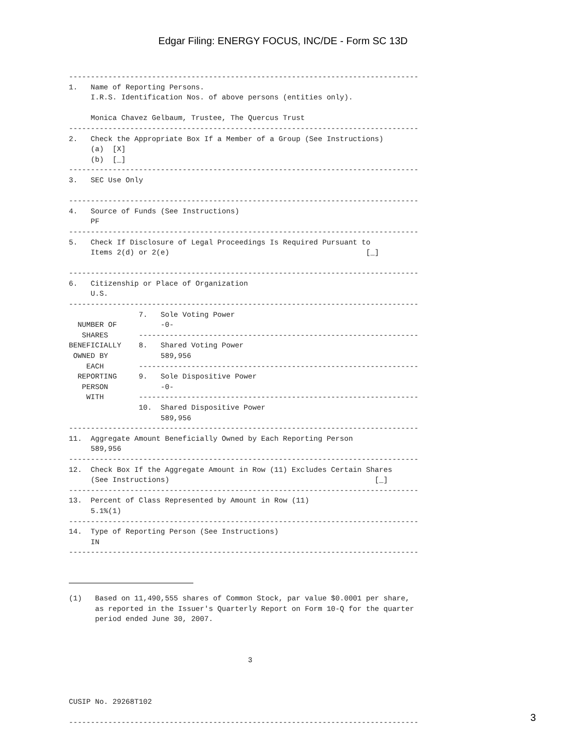Edgar Filing: ENERGY FOCUS, INC/DE - Form SC 13D
--------------------------------------------------------------------------------
1.   Name of Reporting Persons.
     I.R.S. Identification Nos. of above persons (entities only).

     Monica Chavez Gelbaum, Trustee, The Quercus Trust
--------------------------------------------------------------------------------
2.   Check the Appropriate Box If a Member of a Group (See Instructions)
     (a)  [X]
     (b)  [_]
--------------------------------------------------------------------------------
3.   SEC Use Only

--------------------------------------------------------------------------------
4.   Source of Funds (See Instructions)
     PF
--------------------------------------------------------------------------------
5.   Check If Disclosure of Legal Proceedings Is Required Pursuant to
     Items 2(d) or 2(e)                                             [_]

--------------------------------------------------------------------------------
6.   Citizenship or Place of Organization
     U.S.
--------------------------------------------------------------------------------
                7.   Sole Voting Power
  NUMBER OF          -0-
   SHARES       ----------------------------------------------------------------
BENEFICIALLY    8.   Shared Voting Power
 OWNED BY            589,956
    EACH        ----------------------------------------------------------------
  REPORTING     9.   Sole Dispositive Power
   PERSON            -0-
    WITH        ----------------------------------------------------------------
                10.  Shared Dispositive Power
                     589,956
--------------------------------------------------------------------------------
11.  Aggregate Amount Beneficially Owned by Each Reporting Person
     589,956
--------------------------------------------------------------------------------
12.  Check Box If the Aggregate Amount in Row (11) Excludes Certain Shares
     (See Instructions)                                               [_]
--------------------------------------------------------------------------------
13.  Percent of Class Represented by Amount in Row (11)
     5.1%(1)
--------------------------------------------------------------------------------
14.  Type of Reporting Person (See Instructions)
     IN
--------------------------------------------------------------------------------
(1)   Based on 11,490,555 shares of Common Stock, par value $0.0001 per share,
      as reported in the Issuer's Quarterly Report on Form 10-Q for the quarter
      period ended June 30, 2007.



                                         3



CUSIP No. 29268T102

--------------------------------------------------------------------------------
3